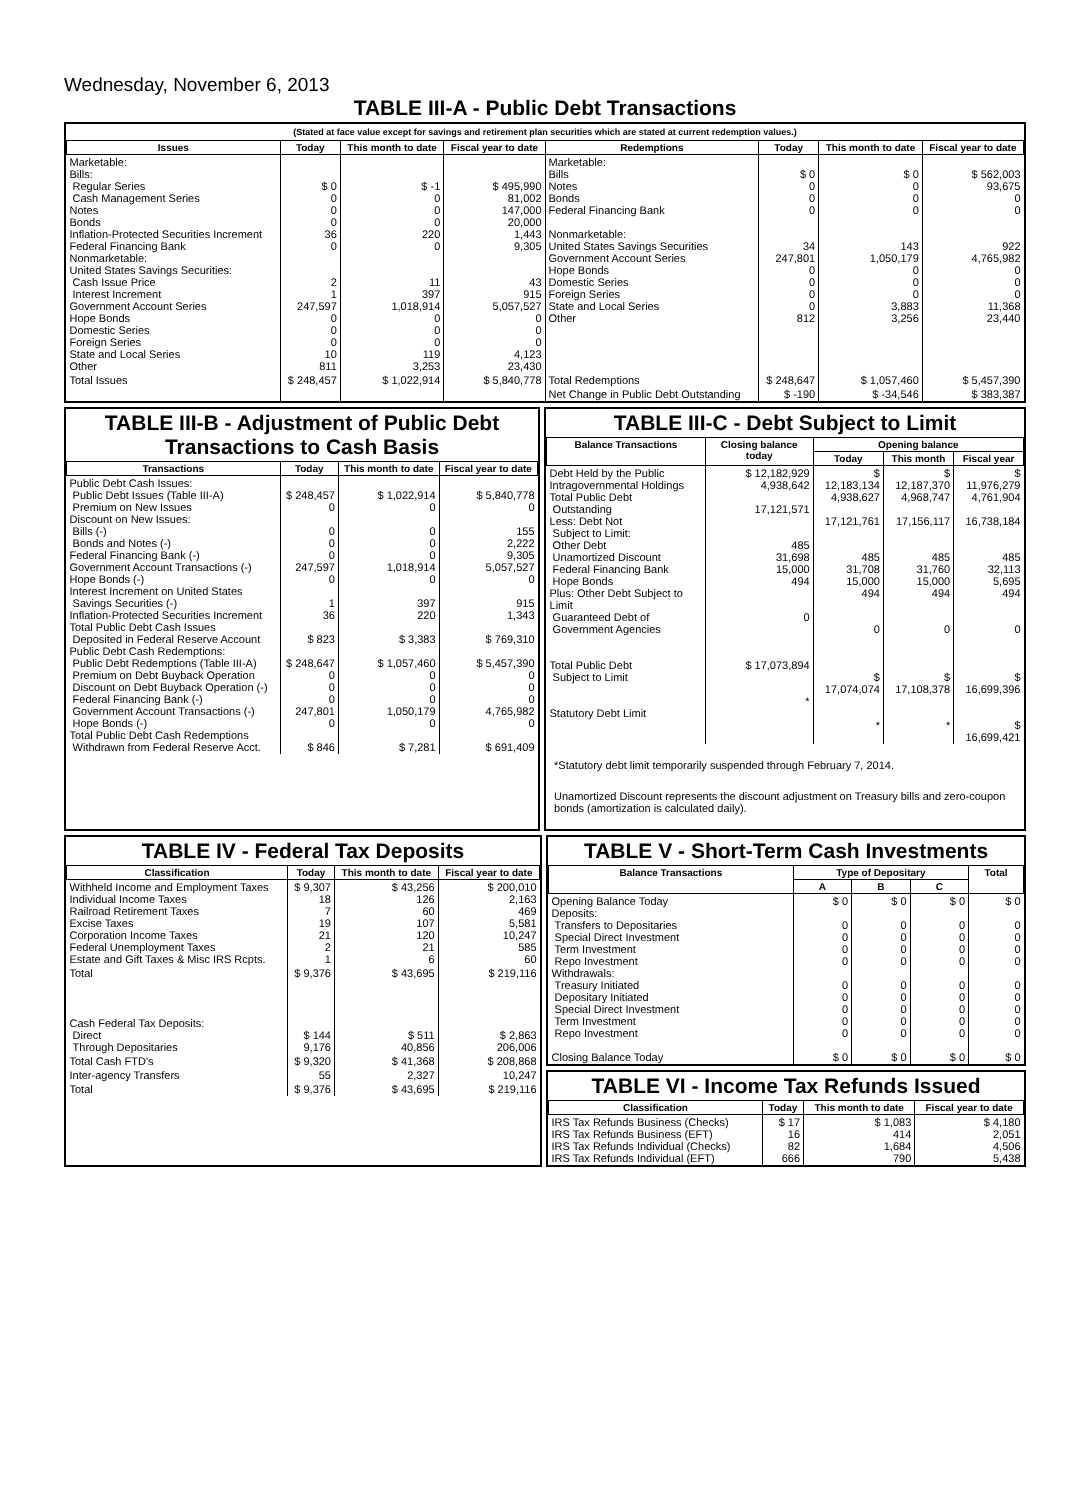Wednesday, November 6, 2013
TABLE III-A - Public Debt Transactions
(Stated at face value except for savings and retirement plan securities which are stated at current redemption values.)
| Issues | Today | This month to date | Fiscal year to date | Redemptions | Today | This month to date | Fiscal year to date |
| --- | --- | --- | --- | --- | --- | --- | --- |
| Marketable: Bills: Regular Series Cash Management Series Notes Bonds Inflation-Protected Securities Increment Federal Financing Bank Nonmarketable: United States Savings Securities: Cash Issue Price Interest Increment Government Account Series Hope Bonds Domestic Series Foreign Series State and Local Series Other | $ 0 0 0 0 36 0 2 1 247,597 0 0 0 10 811 | $ -1 0 0 0 220 0 11 397 1,018,914 0 0 0 119 3,253 | $ 495,990 81,002 147,000 20,000 1,443 9,305 43 915 5,057,527 0 0 0 4,123 23,430 | Marketable: Bills Notes Bonds Federal Financing Bank Nonmarketable: United States Savings Securities Government Account Series Hope Bonds Domestic Series Foreign Series State and Local Series Other | $ 0 0 0 0 34 247,801 0 0 0 0 812 | $ 0 0 0 0 143 1,050,179 0 0 0 3,883 3,256 | $ 562,003 93,675 0 0 922 4,765,982 0 0 0 11,368 23,440 |
| Total Issues | $ 248,457 | $ 1,022,914 | $ 5,840,778 | Total Redemptions | $ 248,647 | $ 1,057,460 | $ 5,457,390 |
| | | | | Net Change in Public Debt Outstanding | $ -190 | $ -34,546 | $ 383,387 |
TABLE III-B - Adjustment of Public Debt Transactions to Cash Basis
| Transactions | Today | This month to date | Fiscal year to date |
| --- | --- | --- | --- |
| Public Debt Cash Issues: Public Debt Issues (Table III-A) Premium on New Issues Discount on New Issues: Bills (-) Bonds and Notes (-) Federal Financing Bank (-) Government Account Transactions (-) Hope Bonds (-) Interest Increment on United States Savings Securities (-) Inflation-Protected Securities Increment Total Public Debt Cash Issues Deposited in Federal Reserve Account Public Debt Cash Redemptions: Public Debt Redemptions (Table III-A) Premium on Debt Buyback Operation Discount on Debt Buyback Operation (-) Federal Financing Bank (-) Government Account Transactions (-) Hope Bonds (-) Total Public Debt Cash Redemptions Withdrawn from Federal Reserve Acct. | $ 248,457 0 0 0 0 247,597 0 1 36 $ 823 $ 248,647 0 0 0 247,801 0 $ 846 | $ 1,022,914 0 0 0 0 1,018,914 0 397 220 $ 3,383 $ 1,057,460 0 0 0 1,050,179 0 $ 7,281 | $ 5,840,778 0 155 2,222 9,305 5,057,527 0 915 1,343 $ 769,310 $ 5,457,390 0 0 0 4,765,982 0 $ 691,409 |
TABLE III-C - Debt Subject to Limit
| Balance Transactions | Closing balance today | Opening balance | | |
| --- | --- | --- | --- | --- |
| | | Today | This month | Fiscal year |
| Debt Held by the Public Intragovernmental Holdings Total Public Debt Outstanding Less: Debt Not Subject to Limit: Other Debt Unamortized Discount Federal Financing Bank Hope Bonds Plus: Other Debt Subject to Limit Guaranteed Debt of Government Agencies Total Public Debt Subject to Limit Statutory Debt Limit | $ 12,182,929 4,938,642 17,121,571 485 31,698 15,000 494 0 $ 17,073,894 * | $ 12,183,134 4,938,627 17,121,761 485 31,708 15,000 494 0 $ 17,074,074 * | $ 12,187,370 4,968,747 17,156,117 485 31,760 15,000 494 0 $ 17,108,378 * | $ 11,976,279 4,761,904 16,738,184 485 32,113 5,695 494 0 $ 16,699,396 $ 16,699,421 |
*Statutory debt limit temporarily suspended through February 7, 2014.
Unamortized Discount represents the discount adjustment on Treasury bills and zero-coupon bonds (amortization is calculated daily).
TABLE IV - Federal Tax Deposits
| Classification | Today | This month to date | Fiscal year to date |
| --- | --- | --- | --- |
| Withheld Income and Employment Taxes Individual Income Taxes Railroad Retirement Taxes Excise Taxes Corporation Income Taxes Federal Unemployment Taxes Estate and Gift Taxes & Misc IRS Rcpts. | $ 9,307 18 7 19 21 2 1 | $ 43,256 126 60 107 120 21 6 | $ 200,010 2,163 469 5,581 10,247 585 60 |
| Total | $ 9,376 | $ 43,695 | $ 219,116 |
| Cash Federal Tax Deposits: Direct Through Depositaries | $ 144 9,176 | $ 511 40,856 | $ 2,863 206,006 |
| Total Cash FTD's | $ 9,320 | $ 41,368 | $ 208,868 |
| Inter-agency Transfers | 55 | 2,327 | 10,247 |
| Total | $ 9,376 | $ 43,695 | $ 219,116 |
TABLE V - Short-Term Cash Investments
| Balance Transactions | Type of Depositary | | | Total |
| --- | --- | --- | --- | --- |
| | A | B | C | |
| Opening Balance Today Deposits: Transfers to Depositaries Special Direct Investment Term Investment Repo Investment Withdrawals: Treasury Initiated Depositary Initiated Special Direct Investment Term Investment Repo Investment Closing Balance Today | $ 0 0 0 0 0 0 0 0 0 0 $ 0 | $ 0 0 0 0 0 0 0 0 0 0 $ 0 | $ 0 0 0 0 0 0 0 0 0 0 $ 0 | $ 0 0 0 0 0 0 0 0 0 0 $ 0 |
TABLE VI - Income Tax Refunds Issued
| Classification | Today | This month to date | Fiscal year to date |
| --- | --- | --- | --- |
| IRS Tax Refunds Business (Checks) IRS Tax Refunds Business (EFT) IRS Tax Refunds Individual (Checks) IRS Tax Refunds Individual (EFT) | $ 17 16 82 666 | $ 1,083 414 1,684 790 | $ 4,180 2,051 4,506 5,438 |